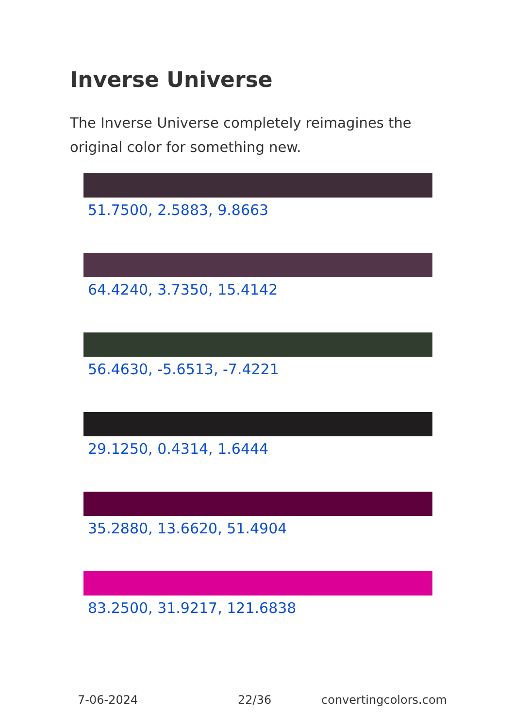Inverse Universe
The Inverse Universe completely reimagines the original color for something new.
51.7500, 2.5883, 9.8663
64.4240, 3.7350, 15.4142
56.4630, -5.6513, -7.4221
29.1250, 0.4314, 1.6444
35.2880, 13.6620, 51.4904
83.2500, 31.9217, 121.6838
7-06-2024 22/36 convertingcolors.com